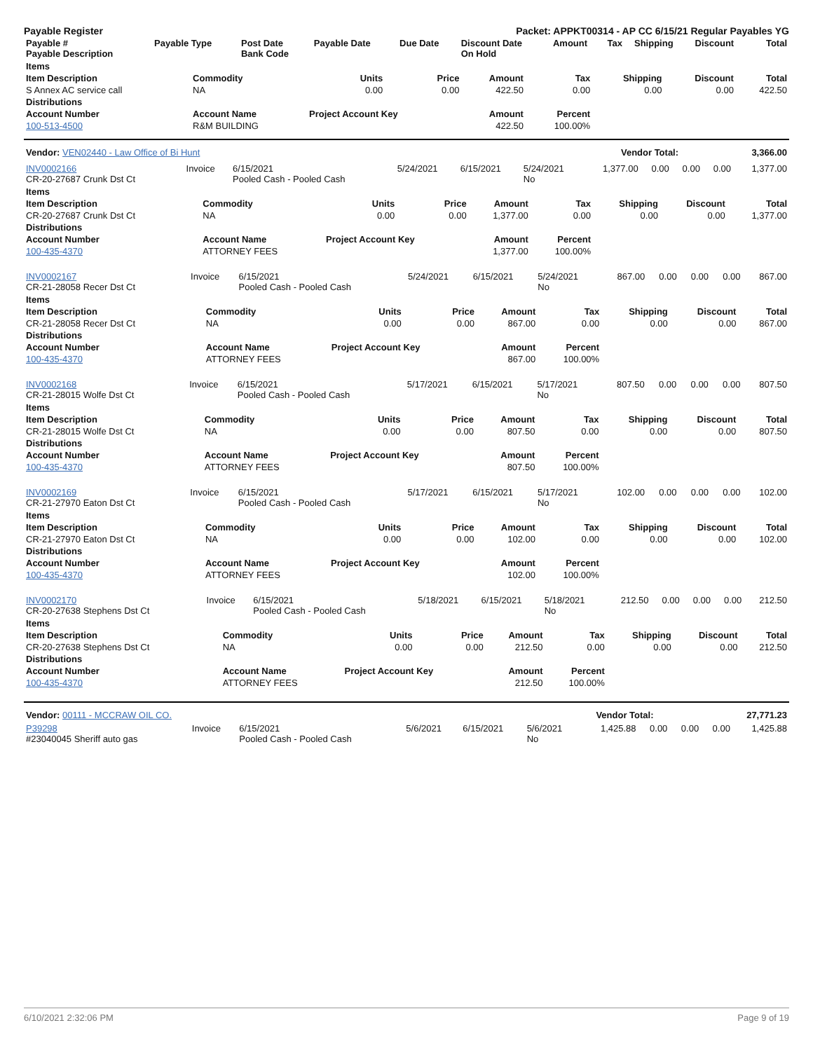Payable Register Packet: APPKT00314 - AP CC 6/15/21 Regular Payables YG
| Payable # Payable Description | Payable Type | Post Date Bank Code | Payable Date | Due Date | Discount Date On Hold | Amount | Tax | Shipping | Discount | Total |
| --- | --- | --- | --- | --- | --- | --- | --- | --- | --- | --- |
| Items | | | | | | | | |
| --- | --- | --- | --- | --- | --- | --- | --- | --- |
| Item Description | Commodity | Units | Price | Amount | Tax | Shipping | Discount | Total |
| S Annex AC service call | NA | 0.00 | 0.00 | 422.50 | 0.00 | 0.00 | 0.00 | 422.50 |
| Distributions | | | | | | | | |
| Account Number | Account Name | Project Account Key | | Amount | Percent | | | |
| 100-513-4500 | R&M BUILDING | | | 422.50 | 100.00% | | | |
| Vendor: VEN02440 - Law Office of Bi Hunt | Vendor Total: | 3,366.00 |
| INV0002166 CR-20-27687 Crunk Dst Ct | Invoice | 6/15/2021 Pooled Cash - Pooled Cash | 5/24/2021 | 6/15/2021 | 5/24/2021 No | 1,377.00 | 0.00 | 0.00 | 0.00 | 1,377.00 |
| Items | | | | | | | | |
| --- | --- | --- | --- | --- | --- | --- | --- | --- |
| Item Description | Commodity | Units | Price | Amount | Tax | Shipping | Discount | Total |
| CR-20-27687 Crunk Dst Ct | NA | 0.00 | 0.00 | 1,377.00 | 0.00 | 0.00 | 0.00 | 1,377.00 |
| Distributions | | | | | | | | |
| Account Number | Account Name | Project Account Key | | Amount | Percent | | | |
| 100-435-4370 | ATTORNEY FEES | | | 1,377.00 | 100.00% | | | |
| INV0002167 CR-21-28058 Recer Dst Ct | Invoice | 6/15/2021 Pooled Cash - Pooled Cash | 5/24/2021 | 6/15/2021 | 5/24/2021 No | 867.00 | 0.00 | 0.00 | 0.00 | 867.00 |
| Items | | | | | | | | |
| --- | --- | --- | --- | --- | --- | --- | --- | --- |
| Item Description | Commodity | Units | Price | Amount | Tax | Shipping | Discount | Total |
| CR-21-28058 Recer Dst Ct | NA | 0.00 | 0.00 | 867.00 | 0.00 | 0.00 | 0.00 | 867.00 |
| Distributions | | | | | | | | |
| Account Number | Account Name | Project Account Key | | Amount | Percent | | | |
| 100-435-4370 | ATTORNEY FEES | | | 867.00 | 100.00% | | | |
| INV0002168 CR-21-28015 Wolfe Dst Ct | Invoice | 6/15/2021 Pooled Cash - Pooled Cash | 5/17/2021 | 6/15/2021 | 5/17/2021 No | 807.50 | 0.00 | 0.00 | 0.00 | 807.50 |
| Items | | | | | | | | |
| --- | --- | --- | --- | --- | --- | --- | --- | --- |
| Item Description | Commodity | Units | Price | Amount | Tax | Shipping | Discount | Total |
| CR-21-28015 Wolfe Dst Ct | NA | 0.00 | 0.00 | 807.50 | 0.00 | 0.00 | 0.00 | 807.50 |
| Distributions | | | | | | | | |
| Account Number | Account Name | Project Account Key | | Amount | Percent | | | |
| 100-435-4370 | ATTORNEY FEES | | | 807.50 | 100.00% | | | |
| INV0002169 CR-21-27970 Eaton Dst Ct | Invoice | 6/15/2021 Pooled Cash - Pooled Cash | 5/17/2021 | 6/15/2021 | 5/17/2021 No | 102.00 | 0.00 | 0.00 | 0.00 | 102.00 |
| Items | | | | | | | | |
| --- | --- | --- | --- | --- | --- | --- | --- | --- |
| Item Description | Commodity | Units | Price | Amount | Tax | Shipping | Discount | Total |
| CR-21-27970 Eaton Dst Ct | NA | 0.00 | 0.00 | 102.00 | 0.00 | 0.00 | 0.00 | 102.00 |
| Distributions | | | | | | | | |
| Account Number | Account Name | Project Account Key | | Amount | Percent | | | |
| 100-435-4370 | ATTORNEY FEES | | | 102.00 | 100.00% | | | |
| INV0002170 CR-20-27638 Stephens Dst Ct | Invoice | 6/15/2021 Pooled Cash - Pooled Cash | 5/18/2021 | 6/15/2021 | 5/18/2021 No | 212.50 | 0.00 | 0.00 | 0.00 | 212.50 |
| Items | | | | | | | | |
| --- | --- | --- | --- | --- | --- | --- | --- | --- |
| Item Description | Commodity | Units | Price | Amount | Tax | Shipping | Discount | Total |
| CR-20-27638 Stephens Dst Ct | NA | 0.00 | 0.00 | 212.50 | 0.00 | 0.00 | 0.00 | 212.50 |
| Distributions | | | | | | | | |
| Account Number | Account Name | Project Account Key | | Amount | Percent | | | |
| 100-435-4370 | ATTORNEY FEES | | | 212.50 | 100.00% | | | |
| Vendor: 00111 - MCCRAW OIL CO. | Vendor Total: | 27,771.23 |
| P39298 #23040045 Sheriff auto gas | Invoice | 6/15/2021 Pooled Cash - Pooled Cash | 5/6/2021 | 6/15/2021 | 5/6/2021 No | 1,425.88 | 0.00 | 0.00 | 0.00 | 1,425.88 |
6/10/2021 2:32:06 PM Page 9 of 19